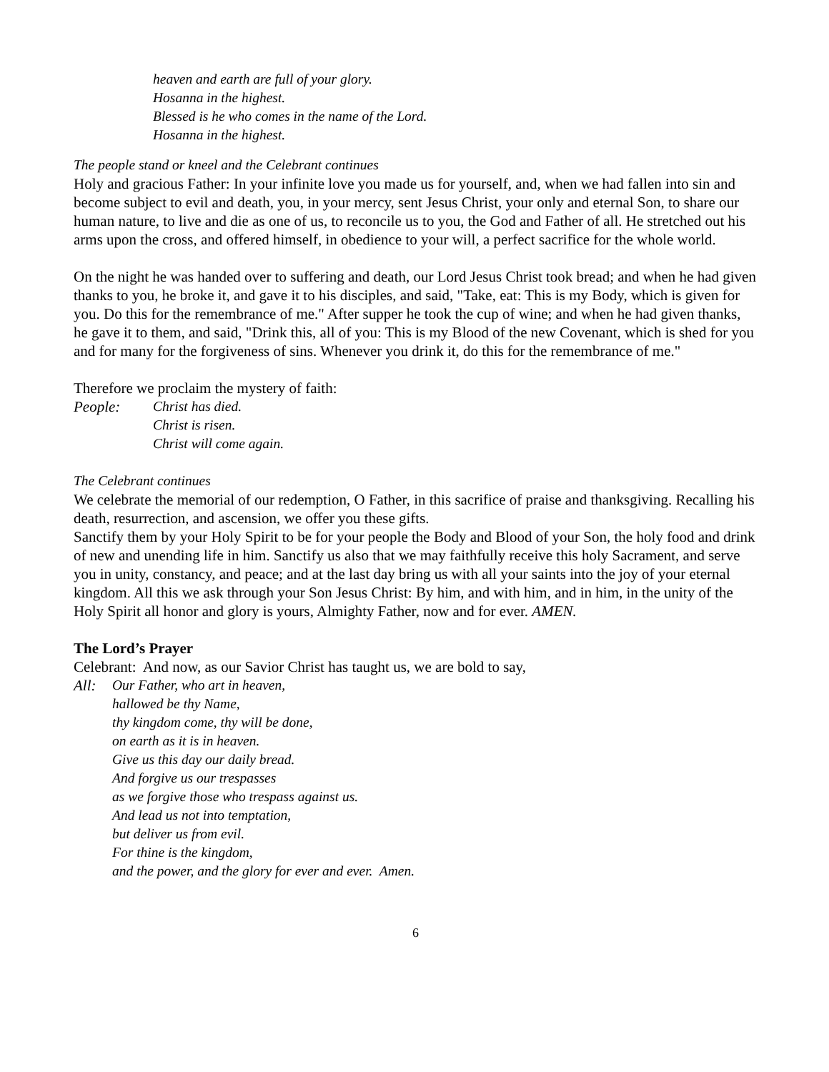heaven and earth are full of your glory.
Hosanna in the highest.
Blessed is he who comes in the name of the Lord.
Hosanna in the highest.
The people stand or kneel and the Celebrant continues
Holy and gracious Father: In your infinite love you made us for yourself, and, when we had fallen into sin and become subject to evil and death, you, in your mercy, sent Jesus Christ, your only and eternal Son, to share our human nature, to live and die as one of us, to reconcile us to you, the God and Father of all. He stretched out his arms upon the cross, and offered himself, in obedience to your will, a perfect sacrifice for the whole world.
On the night he was handed over to suffering and death, our Lord Jesus Christ took bread; and when he had given thanks to you, he broke it, and gave it to his disciples, and said, "Take, eat: This is my Body, which is given for you. Do this for the remembrance of me." After supper he took the cup of wine; and when he had given thanks, he gave it to them, and said, "Drink this, all of you: This is my Blood of the new Covenant, which is shed for you and for many for the forgiveness of sins. Whenever you drink it, do this for the remembrance of me."
Therefore we proclaim the mystery of faith:
People: Christ has died.
Christ is risen.
Christ will come again.
The Celebrant continues
We celebrate the memorial of our redemption, O Father, in this sacrifice of praise and thanksgiving. Recalling his death, resurrection, and ascension, we offer you these gifts.
Sanctify them by your Holy Spirit to be for your people the Body and Blood of your Son, the holy food and drink of new and unending life in him. Sanctify us also that we may faithfully receive this holy Sacrament, and serve you in unity, constancy, and peace; and at the last day bring us with all your saints into the joy of your eternal kingdom. All this we ask through your Son Jesus Christ: By him, and with him, and in him, in the unity of the Holy Spirit all honor and glory is yours, Almighty Father, now and for ever. AMEN.
The Lord’s Prayer
Celebrant: And now, as our Savior Christ has taught us, we are bold to say,
All: Our Father, who art in heaven,
hallowed be thy Name,
thy kingdom come, thy will be done,
on earth as it is in heaven.
Give us this day our daily bread.
And forgive us our trespasses
as we forgive those who trespass against us.
And lead us not into temptation,
but deliver us from evil.
For thine is the kingdom,
and the power, and the glory for ever and ever. Amen.
6